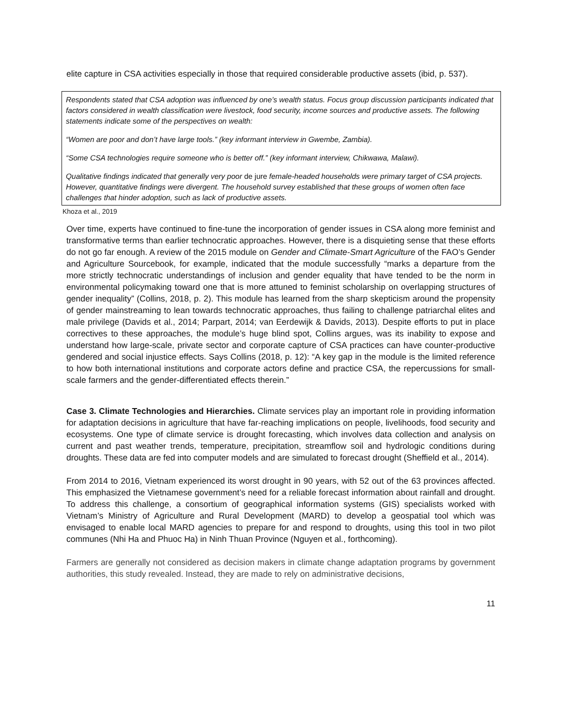elite capture in CSA activities especially in those that required considerable productive assets (ibid, p. 537).
Respondents stated that CSA adoption was influenced by one’s wealth status. Focus group discussion participants indicated that factors considered in wealth classification were livestock, food security, income sources and productive assets. The following statements indicate some of the perspectives on wealth:
“Women are poor and don’t have large tools.” (key informant interview in Gwembe, Zambia).
“Some CSA technologies require someone who is better off.” (key informant interview, Chikwawa, Malawi).
Qualitative findings indicated that generally very poor de jure female-headed households were primary target of CSA projects. However, quantitative findings were divergent. The household survey established that these groups of women often face challenges that hinder adoption, such as lack of productive assets.
Khoza et al., 2019
Over time, experts have continued to fine-tune the incorporation of gender issues in CSA along more feminist and transformative terms than earlier technocratic approaches. However, there is a disquieting sense that these efforts do not go far enough. A review of the 2015 module on Gender and Climate-Smart Agriculture of the FAO’s Gender and Agriculture Sourcebook, for example, indicated that the module successfully “marks a departure from the more strictly technocratic understandings of inclusion and gender equality that have tended to be the norm in environmental policymaking toward one that is more attuned to feminist scholarship on overlapping structures of gender inequality” (Collins, 2018, p. 2). This module has learned from the sharp skepticism around the propensity of gender mainstreaming to lean towards technocratic approaches, thus failing to challenge patriarchal elites and male privilege (Davids et al., 2014; Parpart, 2014; van Eerdewijk & Davids, 2013). Despite efforts to put in place correctives to these approaches, the module’s huge blind spot, Collins argues, was its inability to expose and understand how large-scale, private sector and corporate capture of CSA practices can have counter-productive gendered and social injustice effects. Says Collins (2018, p. 12): “A key gap in the module is the limited reference to how both international institutions and corporate actors define and practice CSA, the repercussions for small-scale farmers and the gender-differentiated effects therein.”
Case 3. Climate Technologies and Hierarchies. Climate services play an important role in providing information for adaptation decisions in agriculture that have far-reaching implications on people, livelihoods, food security and ecosystems. One type of climate service is drought forecasting, which involves data collection and analysis on current and past weather trends, temperature, precipitation, streamflow soil and hydrologic conditions during droughts. These data are fed into computer models and are simulated to forecast drought (Sheffield et al., 2014).
From 2014 to 2016, Vietnam experienced its worst drought in 90 years, with 52 out of the 63 provinces affected. This emphasized the Vietnamese government’s need for a reliable forecast information about rainfall and drought. To address this challenge, a consortium of geographical information systems (GIS) specialists worked with Vietnam’s Ministry of Agriculture and Rural Development (MARD) to develop a geospatial tool which was envisaged to enable local MARD agencies to prepare for and respond to droughts, using this tool in two pilot communes (Nhi Ha and Phuoc Ha) in Ninh Thuan Province (Nguyen et al., forthcoming).
Farmers are generally not considered as decision makers in climate change adaptation programs by government authorities, this study revealed. Instead, they are made to rely on administrative decisions,
11